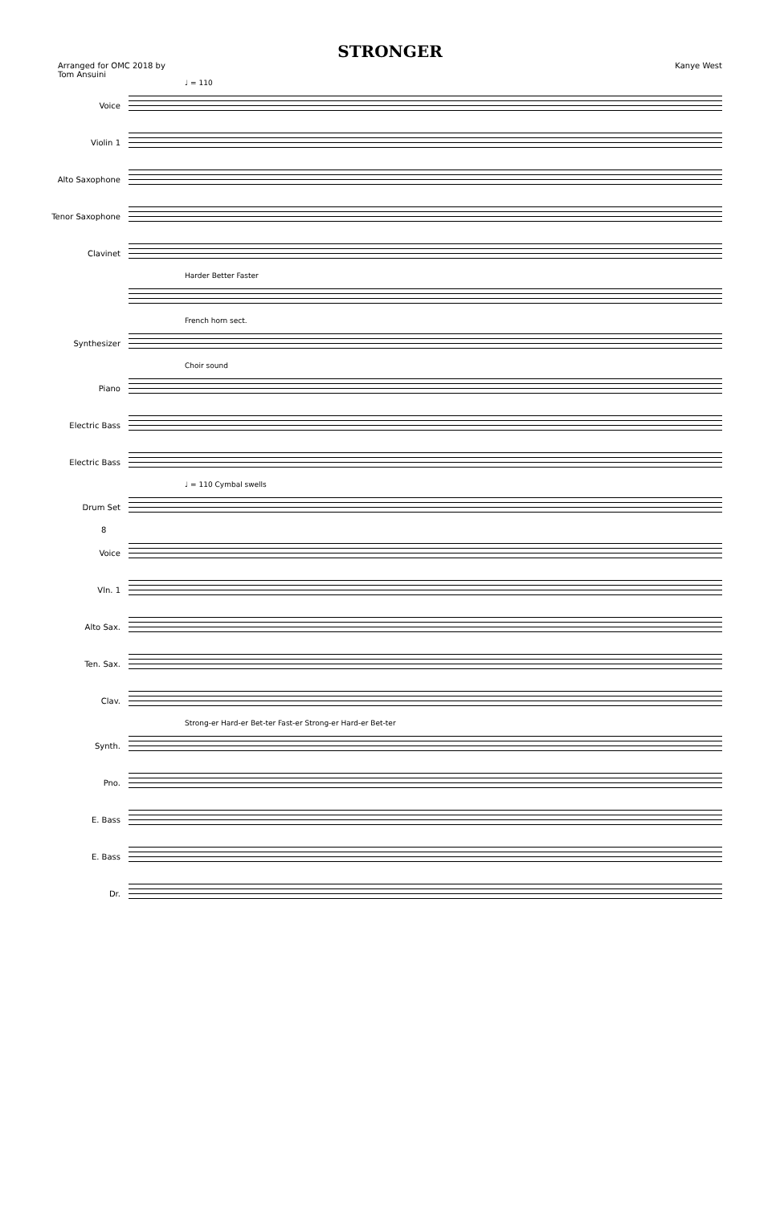STRONGER
Arranged for OMC 2018 by
Tom Ansuini
Kanye West
♩ = 110
Voice
Violin 1
Alto Saxophone
Tenor Saxophone
Clavinet
Harder Better Faster
French horn sect.
Synthesizer
Choir sound
Piano
Electric Bass
Electric Bass
♩ = 110 Cymbal swells
Drum Set
8
Voice
Vln. 1
Alto Sax.
Ten. Sax.
Clav.
Strong-er Hard-er Bet-ter Fast-er Strong-er Hard-er Bet-ter
Synth.
Pno.
E. Bass
E. Bass
Dr.